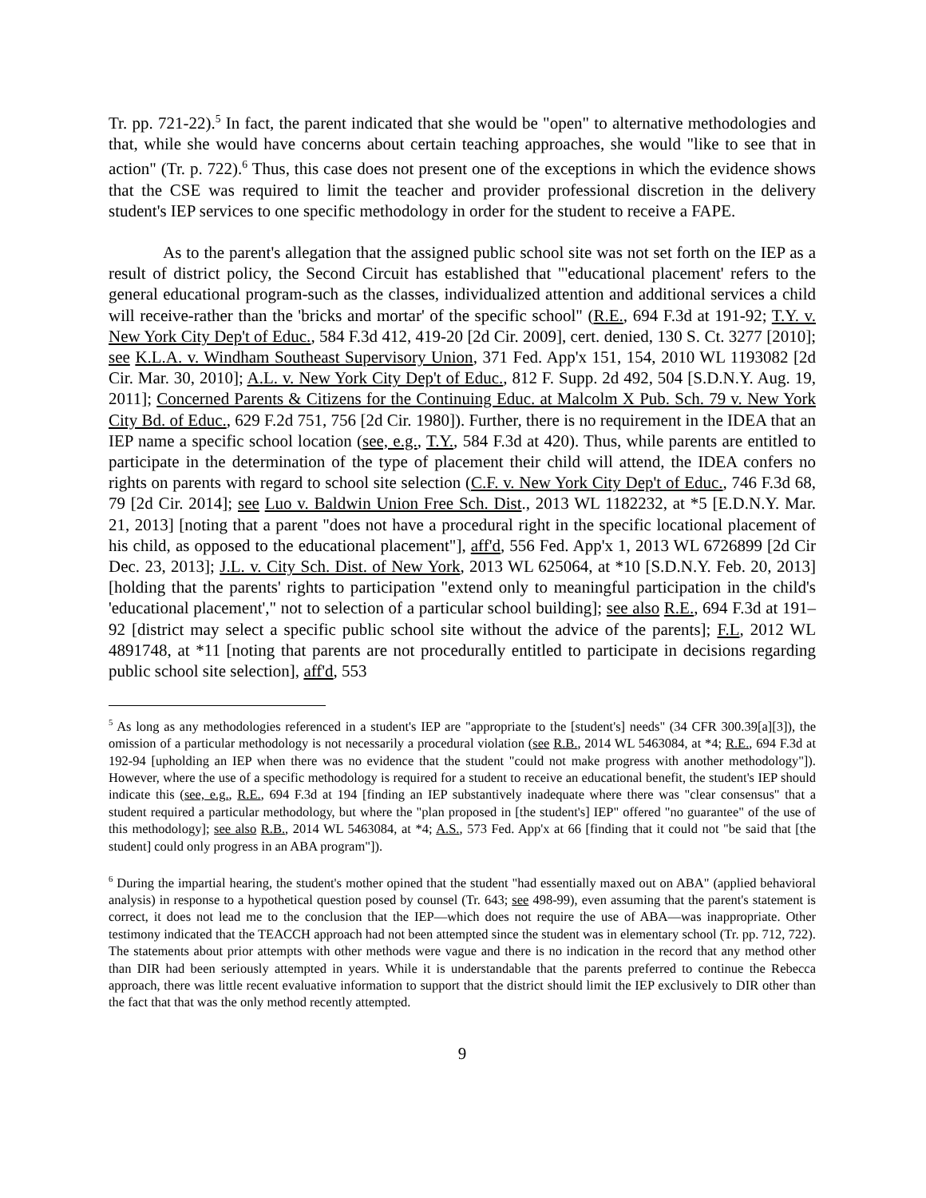Tr. pp. 721-22).<sup>5</sup> In fact, the parent indicated that she would be "open" to alternative methodologies and that, while she would have concerns about certain teaching approaches, she would "like to see that in action" (Tr. p. 722).<sup>6</sup> Thus, this case does not present one of the exceptions in which the evidence shows that the CSE was required to limit the teacher and provider professional discretion in the delivery student's IEP services to one specific methodology in order for the student to receive a FAPE.
As to the parent's allegation that the assigned public school site was not set forth on the IEP as a result of district policy, the Second Circuit has established that "'educational placement' refers to the general educational program-such as the classes, individualized attention and additional services a child will receive-rather than the 'bricks and mortar' of the specific school" (R.E., 694 F.3d at 191-92; T.Y. v. New York City Dep't of Educ., 584 F.3d 412, 419-20 [2d Cir. 2009], cert. denied, 130 S. Ct. 3277 [2010]; see K.L.A. v. Windham Southeast Supervisory Union, 371 Fed. App'x 151, 154, 2010 WL 1193082 [2d Cir. Mar. 30, 2010]; A.L. v. New York City Dep't of Educ., 812 F. Supp. 2d 492, 504 [S.D.N.Y. Aug. 19, 2011]; Concerned Parents & Citizens for the Continuing Educ. at Malcolm X Pub. Sch. 79 v. New York City Bd. of Educ., 629 F.2d 751, 756 [2d Cir. 1980]). Further, there is no requirement in the IDEA that an IEP name a specific school location (see, e.g., T.Y., 584 F.3d at 420). Thus, while parents are entitled to participate in the determination of the type of placement their child will attend, the IDEA confers no rights on parents with regard to school site selection (C.F. v. New York City Dep't of Educ., 746 F.3d 68, 79 [2d Cir. 2014]; see Luo v. Baldwin Union Free Sch. Dist., 2013 WL 1182232, at *5 [E.D.N.Y. Mar. 21, 2013] [noting that a parent "does not have a procedural right in the specific locational placement of his child, as opposed to the educational placement"], aff'd, 556 Fed. App'x 1, 2013 WL 6726899 [2d Cir Dec. 23, 2013]; J.L. v. City Sch. Dist. of New York, 2013 WL 625064, at *10 [S.D.N.Y. Feb. 20, 2013] [holding that the parents' rights to participation "extend only to meaningful participation in the child's 'educational placement'," not to selection of a particular school building]; see also R.E., 694 F.3d at 191–92 [district may select a specific public school site without the advice of the parents]; F.L, 2012 WL 4891748, at *11 [noting that parents are not procedurally entitled to participate in decisions regarding public school site selection], aff'd, 553
<sup>5</sup> As long as any methodologies referenced in a student's IEP are "appropriate to the [student's] needs" (34 CFR 300.39[a][3]), the omission of a particular methodology is not necessarily a procedural violation (see R.B., 2014 WL 5463084, at *4; R.E., 694 F.3d at 192-94 [upholding an IEP when there was no evidence that the student "could not make progress with another methodology"]). However, where the use of a specific methodology is required for a student to receive an educational benefit, the student's IEP should indicate this (see, e.g., R.E., 694 F.3d at 194 [finding an IEP substantively inadequate where there was "clear consensus" that a student required a particular methodology, but where the "plan proposed in [the student's] IEP" offered "no guarantee" of the use of this methodology]; see also R.B., 2014 WL 5463084, at *4; A.S., 573 Fed. App'x at 66 [finding that it could not "be said that [the student] could only progress in an ABA program"]).
<sup>6</sup> During the impartial hearing, the student's mother opined that the student "had essentially maxed out on ABA" (applied behavioral analysis) in response to a hypothetical question posed by counsel (Tr. 643; see 498-99), even assuming that the parent's statement is correct, it does not lead me to the conclusion that the IEP—which does not require the use of ABA—was inappropriate. Other testimony indicated that the TEACCH approach had not been attempted since the student was in elementary school (Tr. pp. 712, 722). The statements about prior attempts with other methods were vague and there is no indication in the record that any method other than DIR had been seriously attempted in years. While it is understandable that the parents preferred to continue the Rebecca approach, there was little recent evaluative information to support that the district should limit the IEP exclusively to DIR other than the fact that that was the only method recently attempted.
9